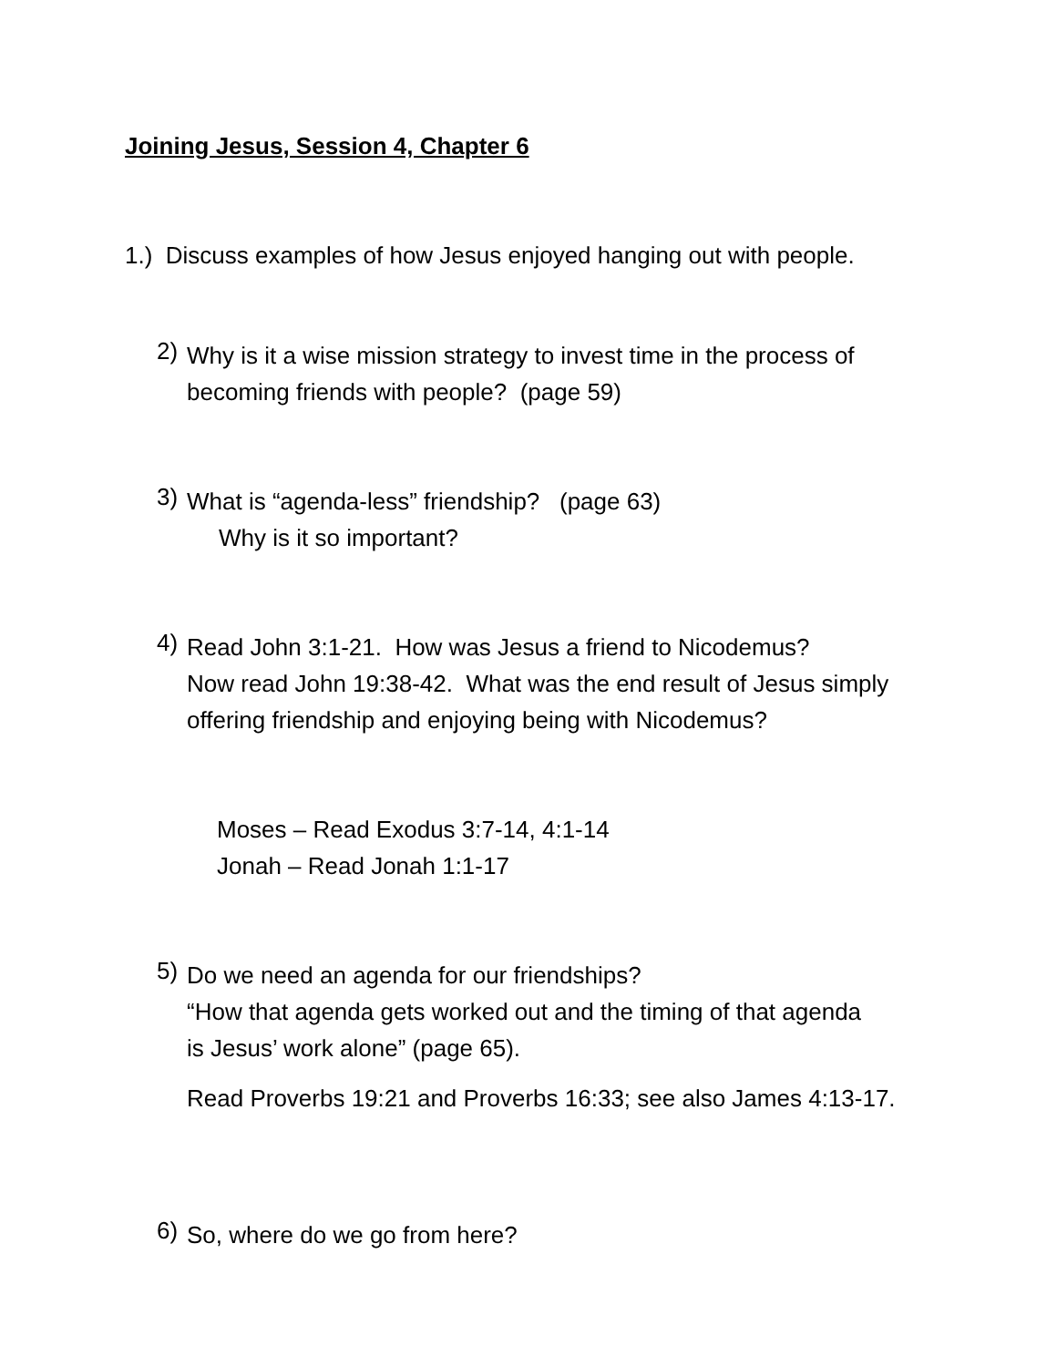Joining Jesus, Session 4, Chapter 6
1.) Discuss examples of how Jesus enjoyed hanging out with people.
2)
Why is it a wise mission strategy to invest time in the process of
becoming friends with people? (page 59)
3)
What is “agenda-less” friendship? (page 63)
Why is it so important?
4)
Read John 3:1-21. How was Jesus a friend to Nicodemus?
Now read John 19:38-42. What was the end result of Jesus simply
offering friendship and enjoying being with Nicodemus?
Moses – Read Exodus 3:7-14, 4:1-14
Jonah – Read Jonah 1:1-17
5)
Do we need an agenda for our friendships?
“How that agenda gets worked out and the timing of that agenda
is Jesus’ work alone” (page 65).
Read Proverbs 19:21 and Proverbs 16:33; see also James 4:13-17.
6)
So, where do we go from here?